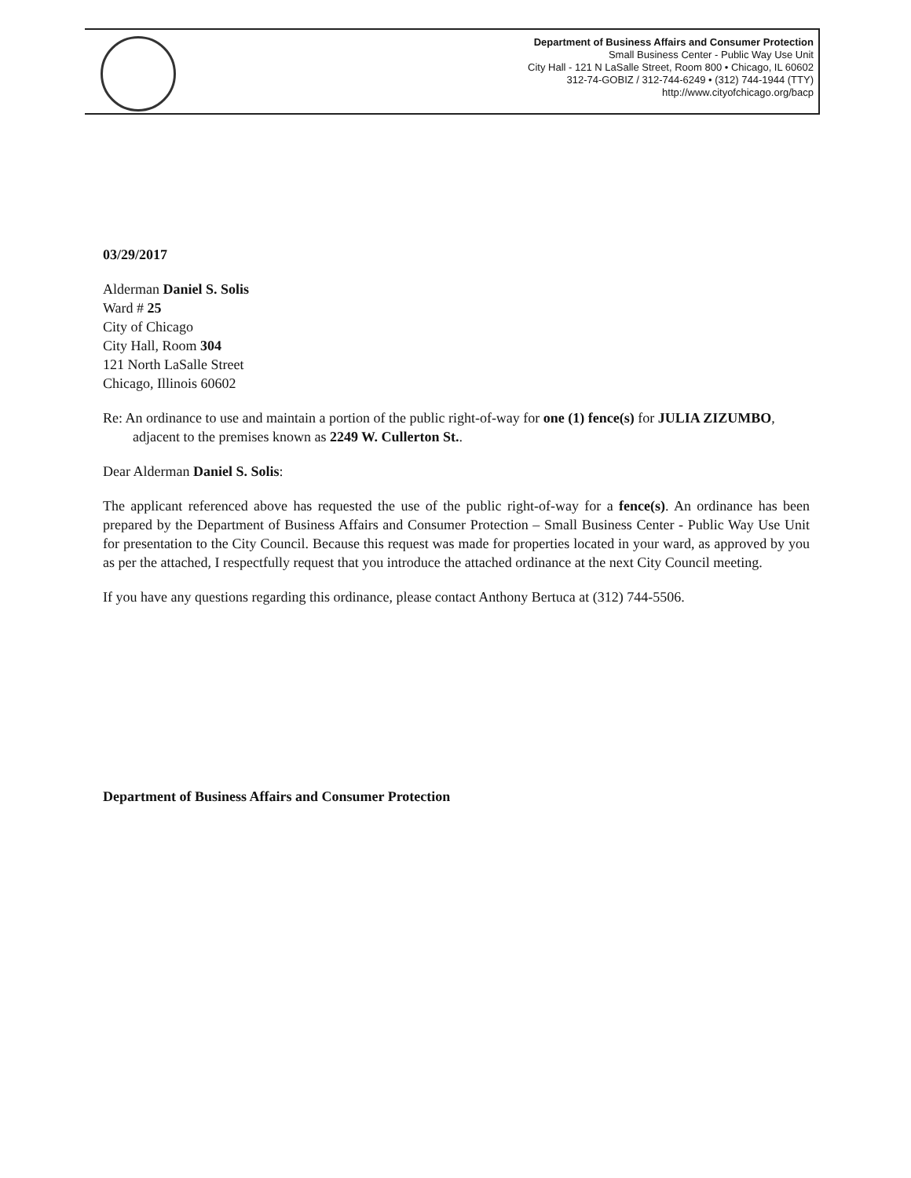Department of Business Affairs and Consumer Protection
Small Business Center - Public Way Use Unit
City Hall - 121 N LaSalle Street, Room 800 • Chicago, IL 60602
312-74-GOBIZ / 312-744-6249 • (312) 744-1944 (TTY)
http://www.cityofchicago.org/bacp
03/29/2017
Alderman Daniel S. Solis
Ward # 25
City of Chicago
City Hall, Room 304
121 North LaSalle Street
Chicago, Illinois 60602
Re: An ordinance to use and maintain a portion of the public right-of-way for one (1) fence(s) for JULIA ZIZUMBO, adjacent to the premises known as 2249 W. Cullerton St..
Dear Alderman Daniel S. Solis:
The applicant referenced above has requested the use of the public right-of-way for a fence(s). An ordinance has been prepared by the Department of Business Affairs and Consumer Protection – Small Business Center - Public Way Use Unit for presentation to the City Council. Because this request was made for properties located in your ward, as approved by you as per the attached, I respectfully request that you introduce the attached ordinance at the next City Council meeting.
If you have any questions regarding this ordinance, please contact Anthony Bertuca at (312) 744-5506.
Department of Business Affairs and Consumer Protection